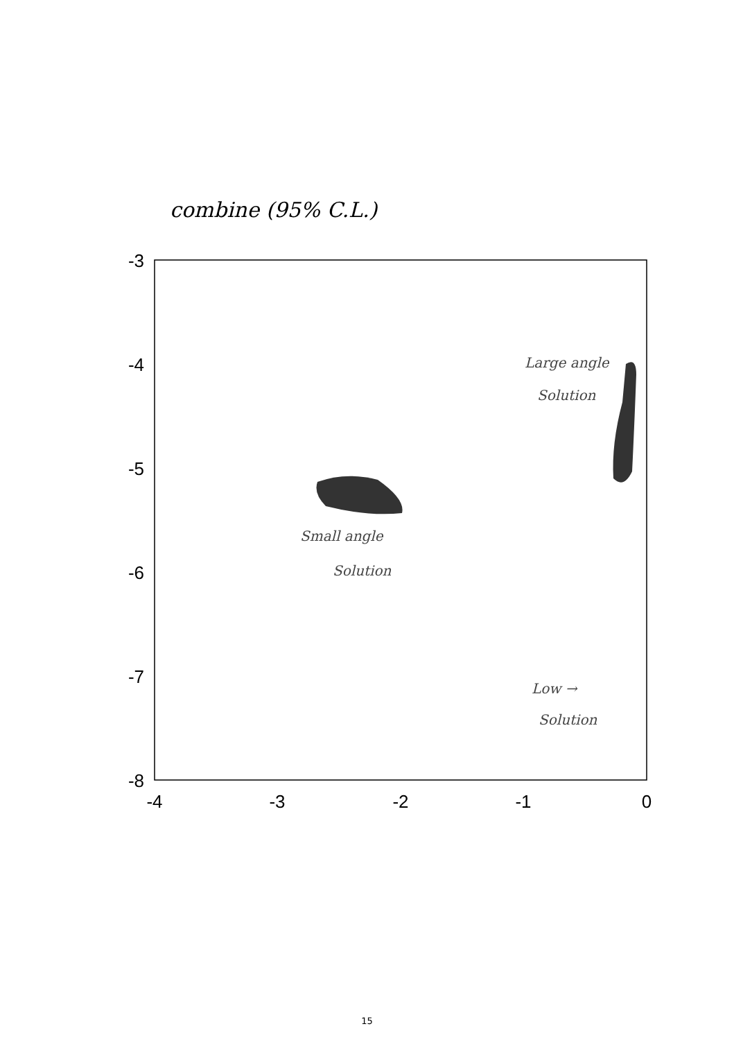combine (95% C.L.)
-3
-4
-5
-6
-7
-8
-4
-3
-2
-1
0
Small angle
Solution
Large angle
Solution
Low →
Solution
15